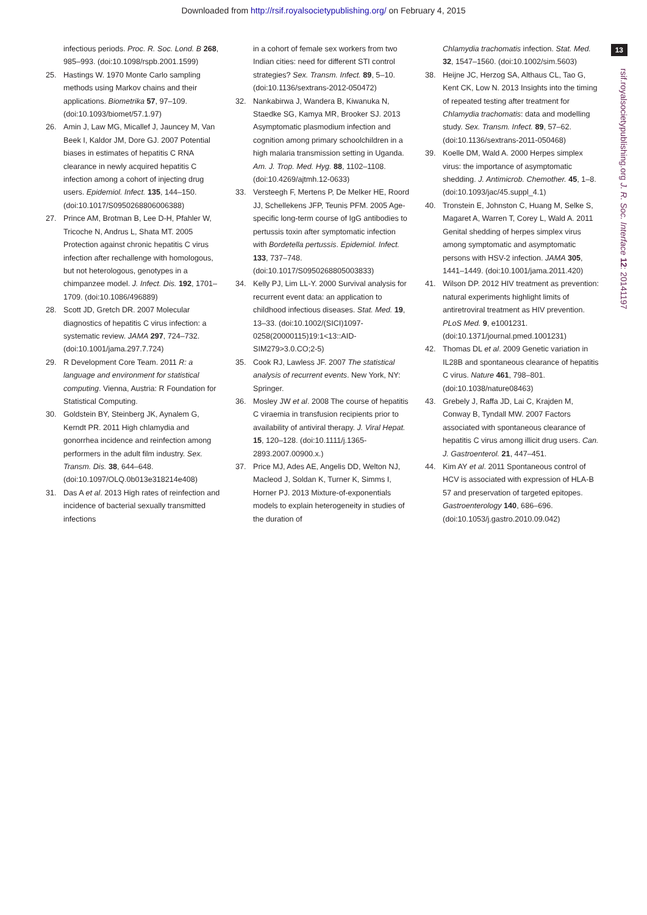Downloaded from http://rsif.royalsocietypublishing.org/ on February 4, 2015
13
rsif.royalsocietypublishing.org J. R. Soc. Interface 12: 20141197
infectious periods. Proc. R. Soc. Lond. B 268, 985–993. (doi:10.1098/rspb.2001.1599)
25. Hastings W. 1970 Monte Carlo sampling methods using Markov chains and their applications. Biometrika 57, 97–109. (doi:10.1093/biomet/57.1.97)
26. Amin J, Law MG, Micallef J, Jauncey M, Van Beek I, Kaldor JM, Dore GJ. 2007 Potential biases in estimates of hepatitis C RNA clearance in newly acquired hepatitis C infection among a cohort of injecting drug users. Epidemiol. Infect. 135, 144–150. (doi:10.1017/S0950268806006388)
27. Prince AM, Brotman B, Lee D-H, Pfahler W, Tricoche N, Andrus L, Shata MT. 2005 Protection against chronic hepatitis C virus infection after rechallenge with homologous, but not heterologous, genotypes in a chimpanzee model. J. Infect. Dis. 192, 1701–1709. (doi:10.1086/496889)
28. Scott JD, Gretch DR. 2007 Molecular diagnostics of hepatitis C virus infection: a systematic review. JAMA 297, 724–732. (doi:10.1001/jama.297.7.724)
29. R Development Core Team. 2011 R: a language and environment for statistical computing. Vienna, Austria: R Foundation for Statistical Computing.
30. Goldstein BY, Steinberg JK, Aynalem G, Kerndt PR. 2011 High chlamydia and gonorrhea incidence and reinfection among performers in the adult film industry. Sex. Transm. Dis. 38, 644–648. (doi:10.1097/OLQ.0b013e318214e408)
31. Das A et al. 2013 High rates of reinfection and incidence of bacterial sexually transmitted infections
in a cohort of female sex workers from two Indian cities: need for different STI control strategies? Sex. Transm. Infect. 89, 5–10. (doi:10.1136/sextrans-2012-050472)
32. Nankabirwa J, Wandera B, Kiwanuka N, Staedke SG, Kamya MR, Brooker SJ. 2013 Asymptomatic plasmodium infection and cognition among primary schoolchildren in a high malaria transmission setting in Uganda. Am. J. Trop. Med. Hyg. 88, 1102–1108. (doi:10.4269/ajtmh.12-0633)
33. Versteegh F, Mertens P, De Melker HE, Roord JJ, Schellekens JFP, Teunis PFM. 2005 Age-specific long-term course of IgG antibodies to pertussis toxin after symptomatic infection with Bordetella pertussis. Epidemiol. Infect. 133, 737–748. (doi:10.1017/S0950268805003833)
34. Kelly PJ, Lim LL-Y. 2000 Survival analysis for recurrent event data: an application to childhood infectious diseases. Stat. Med. 19, 13–33. (doi:10.1002/(SICI)1097-0258(20000115)19:1<13::AID-SIM279>3.0.CO;2-5)
35. Cook RJ, Lawless JF. 2007 The statistical analysis of recurrent events. New York, NY: Springer.
36. Mosley JW et al. 2008 The course of hepatitis C viraemia in transfusion recipients prior to availability of antiviral therapy. J. Viral Hepat. 15, 120–128. (doi:10.1111/j.1365-2893.2007.00900.x.)
37. Price MJ, Ades AE, Angelis DD, Welton NJ, Macleod J, Soldan K, Turner K, Simms I, Horner PJ. 2013 Mixture-of-exponentials models to explain heterogeneity in studies of the duration of
Chlamydia trachomatis infection. Stat. Med. 32, 1547–1560. (doi:10.1002/sim.5603)
38. Heijne JC, Herzog SA, Althaus CL, Tao G, Kent CK, Low N. 2013 Insights into the timing of repeated testing after treatment for Chlamydia trachomatis: data and modelling study. Sex. Transm. Infect. 89, 57–62. (doi:10.1136/sextrans-2011-050468)
39. Koelle DM, Wald A. 2000 Herpes simplex virus: the importance of asymptomatic shedding. J. Antimicrob. Chemother. 45, 1–8. (doi:10.1093/jac/45.suppl_4.1)
40. Tronstein E, Johnston C, Huang M, Selke S, Magaret A, Warren T, Corey L, Wald A. 2011 Genital shedding of herpes simplex virus among symptomatic and asymptomatic persons with HSV-2 infection. JAMA 305, 1441–1449. (doi:10.1001/jama.2011.420)
41. Wilson DP. 2012 HIV treatment as prevention: natural experiments highlight limits of antiretroviral treatment as HIV prevention. PLoS Med. 9, e1001231. (doi:10.1371/journal.pmed.1001231)
42. Thomas DL et al. 2009 Genetic variation in IL28B and spontaneous clearance of hepatitis C virus. Nature 461, 798–801. (doi:10.1038/nature08463)
43. Grebely J, Raffa JD, Lai C, Krajden M, Conway B, Tyndall MW. 2007 Factors associated with spontaneous clearance of hepatitis C virus among illicit drug users. Can. J. Gastroenterol. 21, 447–451.
44. Kim AY et al. 2011 Spontaneous control of HCV is associated with expression of HLA-B 57 and preservation of targeted epitopes. Gastroenterology 140, 686–696. (doi:10.1053/j.gastro.2010.09.042)